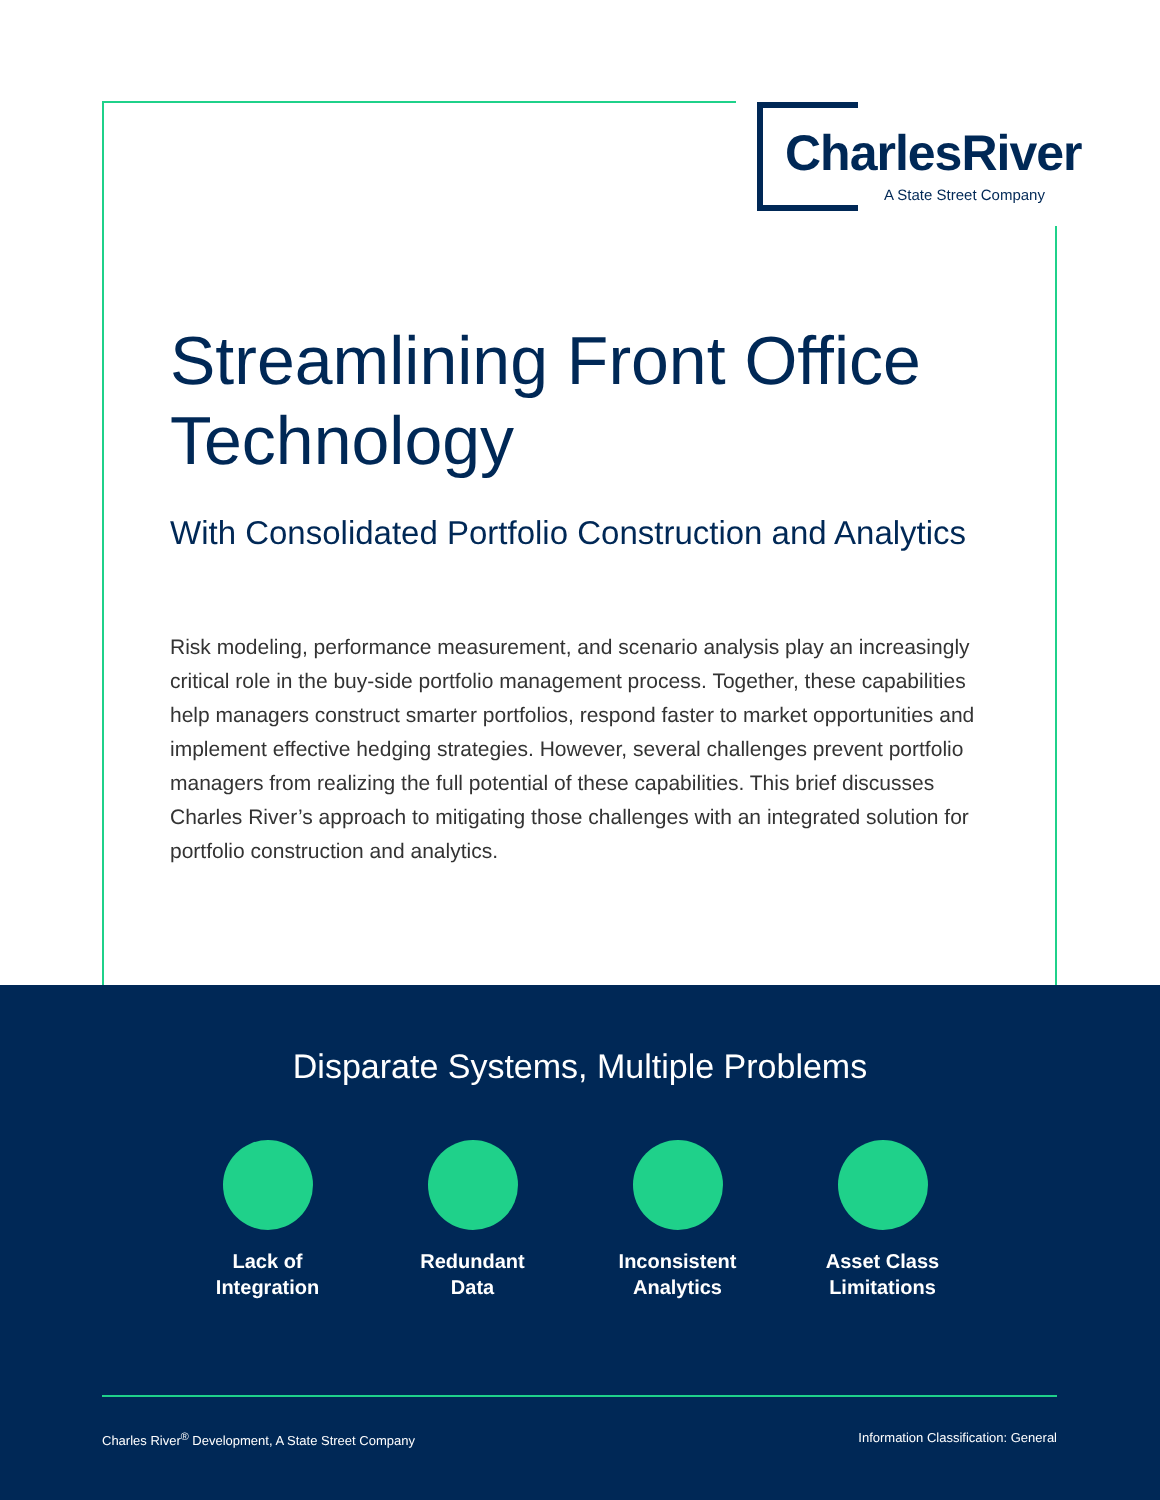CharlesRiver
A State Street Company
Streamlining Front Office Technology
With Consolidated Portfolio Construction and Analytics
Risk modeling, performance measurement, and scenario analysis play an increasingly critical role in the buy-side portfolio management process. Together, these capabilities help managers construct smarter portfolios, respond faster to market opportunities and implement effective hedging strategies. However, several challenges prevent portfolio managers from realizing the full potential of these capabilities. This brief discusses Charles River’s approach to mitigating those challenges with an integrated solution for portfolio construction and analytics.
Disparate Systems, Multiple Problems
Lack of
Integration
Redundant
Data
Inconsistent
Analytics
Asset Class
Limitations
Charles River<sup>®</sup> Development, A State Street Company
Information Classification: General